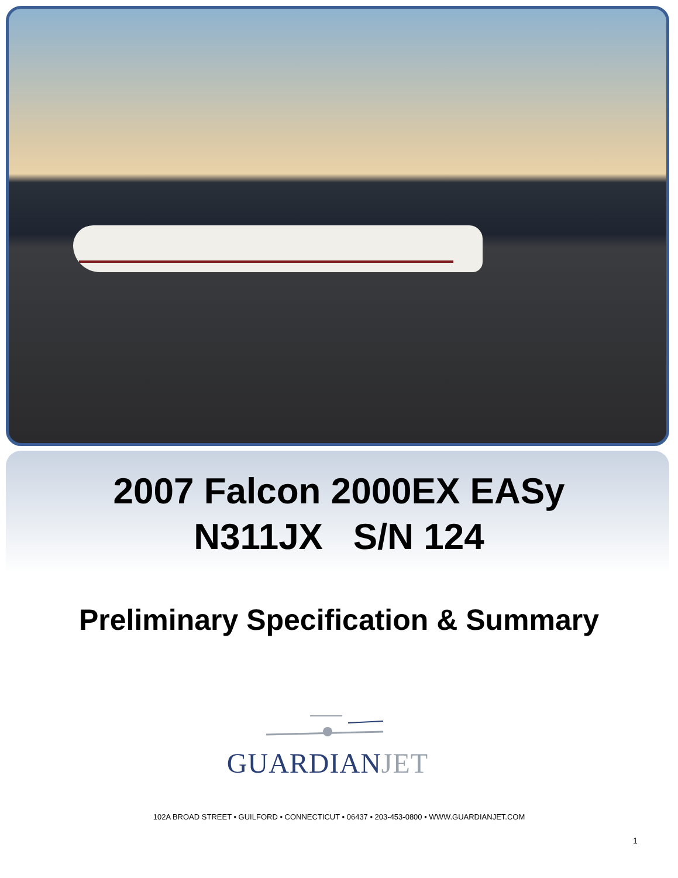2007 Falcon 2000EX EASy
N311JX S/N 124
Preliminary Specification & Summary
GUARDIANJET
102A BROAD STREET • GUILFORD • CONNECTICUT • 06437 • 203-453-0800 • WWW.GUARDIANJET.COM
1